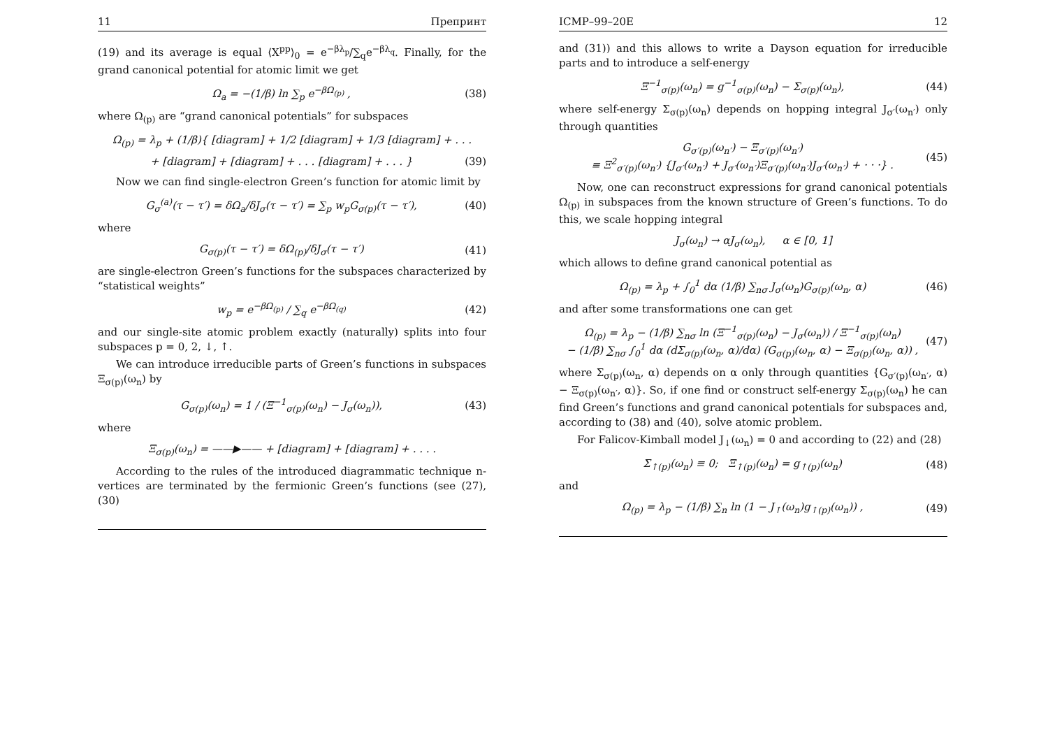11 Препринт
(19) and its average is equal ⟨X<sup>pp</sup>⟩<sub>0</sub> = e<sup>−βλ<sub>p</sub></sup>/∑<sub>q</sub>e<sup>−βλ<sub>q</sub></sup>. Finally, for the grand canonical potential for atomic limit we get
Ω<sub>a</sub> = −(1/β) ln ∑<sub>p</sub> e<sup>−βΩ<sub>(p)</sub></sup> , (38)
where Ω<sub>(p)</sub> are “grand canonical potentials” for subspaces
Ω<sub>(p)</sub> = λ<sub>p</sub> + (1/β){ [diagram] + 1/2 [diagram] + 1/3 [diagram] + . . .
+ [diagram] + [diagram] + . . . [diagram] + . . . } (39)
Now we can find single-electron Green’s function for atomic limit by
G<sub>σ</sub><sup>(a)</sup>(τ − τ′) = δΩ<sub>a</sub>/δJ<sub>σ</sub>(τ − τ′) = ∑<sub>p</sub> w<sub>p</sub>G<sub>σ(p)</sub>(τ − τ′), (40)
where
G<sub>σ(p)</sub>(τ − τ′) = δΩ<sub>(p)</sub>/δJ<sub>σ</sub>(τ − τ′) (41)
are single-electron Green’s functions for the subspaces characterized by “statistical weights”
w<sub>p</sub> = e<sup>−βΩ<sub>(p)</sub></sup> / ∑<sub>q</sub> e<sup>−βΩ<sub>(q)</sub></sup> (42)
and our single-site atomic problem exactly (naturally) splits into four subspaces p = 0, 2, ↓, ↑.
We can introduce irreducible parts of Green’s functions in subspaces Ξ<sub>σ(p)</sub>(ω<sub>n</sub>) by
G<sub>σ(p)</sub>(ω<sub>n</sub>) = 1 / (Ξ<sup>−1</sup><sub>σ(p)</sub>(ω<sub>n</sub>) − J<sub>σ</sub>(ω<sub>n</sub>)), (43)
where
Ξ<sub>σ(p)</sub>(ω<sub>n</sub>) = ——▶—— + [diagram] + [diagram] + . . . .
According to the rules of the introduced diagrammatic technique n-vertices are terminated by the fermionic Green’s functions (see (27), (30)
ICMP–99–20E 12
and (31)) and this allows to write a Dayson equation for irreducible parts and to introduce a self-energy
Ξ<sup>−1</sup><sub>σ(p)</sub>(ω<sub>n</sub>) = g<sup>−1</sup><sub>σ(p)</sub>(ω<sub>n</sub>) − Σ<sub>σ(p)</sub>(ω<sub>n</sub>), (44)
where self-energy Σ<sub>σ(p)</sub>(ω<sub>n</sub>) depends on hopping integral J<sub>σ′</sub>(ω<sub>n′</sub>) only through quantities
G<sub>σ′(p)</sub>(ω<sub>n′</sub>) − Ξ<sub>σ′(p)</sub>(ω<sub>n′</sub>)
≡ Ξ<sup>2</sup><sub>σ′(p)</sub>(ω<sub>n′</sub>) {J<sub>σ′</sub>(ω<sub>n′</sub>) + J<sub>σ′</sub>(ω<sub>n′</sub>)Ξ<sub>σ′(p)</sub>(ω<sub>n′</sub>)J<sub>σ′</sub>(ω<sub>n′</sub>) + · · ·} . (45)
Now, one can reconstruct expressions for grand canonical potentials Ω<sub>(p)</sub> in subspaces from the known structure of Green’s functions. To do this, we scale hopping integral
J<sub>σ</sub>(ω<sub>n</sub>) → αJ<sub>σ</sub>(ω<sub>n</sub>), α ∈ [0, 1]
which allows to define grand canonical potential as
Ω<sub>(p)</sub> = λ<sub>p</sub> + ∫<sub>0</sub><sup>1</sup> dα (1/β) ∑<sub>nσ</sub> J<sub>σ</sub>(ω<sub>n</sub>)G<sub>σ(p)</sub>(ω<sub>n</sub>, α) (46)
and after some transformations one can get
Ω<sub>(p)</sub> = λ<sub>p</sub> − (1/β) ∑<sub>nσ</sub> ln (Ξ<sup>−1</sup><sub>σ(p)</sub>(ω<sub>n</sub>) − J<sub>σ</sub>(ω<sub>n</sub>)) / Ξ<sup>−1</sup><sub>σ(p)</sub>(ω<sub>n</sub>)
− (1/β) ∑<sub>nσ</sub> ∫<sub>0</sub><sup>1</sup> dα (dΣ<sub>σ(p)</sub>(ω<sub>n</sub>, α)/dα) (G<sub>σ(p)</sub>(ω<sub>n</sub>, α) − Ξ<sub>σ(p)</sub>(ω<sub>n</sub>, α)) , (47)
where Σ<sub>σ(p)</sub>(ω<sub>n</sub>, α) depends on α only through quantities {G<sub>σ′(p)</sub>(ω<sub>n′</sub>, α) − Ξ<sub>σ(p)</sub>(ω<sub>n′</sub>, α)}. So, if one find or construct self-energy Σ<sub>σ(p)</sub>(ω<sub>n</sub>) he can find Green’s functions and grand canonical potentials for subspaces and, according to (38) and (40), solve atomic problem.
For Falicov-Kimball model J<sub>↓</sub>(ω<sub>n</sub>) = 0 and according to (22) and (28)
Σ<sub>↑(p)</sub>(ω<sub>n</sub>) ≡ 0; Ξ<sub>↑(p)</sub>(ω<sub>n</sub>) = g<sub>↑(p)</sub>(ω<sub>n</sub>) (48)
and
Ω<sub>(p)</sub> = λ<sub>p</sub> − (1/β) ∑<sub>n</sub> ln (1 − J<sub>↑</sub>(ω<sub>n</sub>)g<sub>↑(p)</sub>(ω<sub>n</sub>)) , (49)